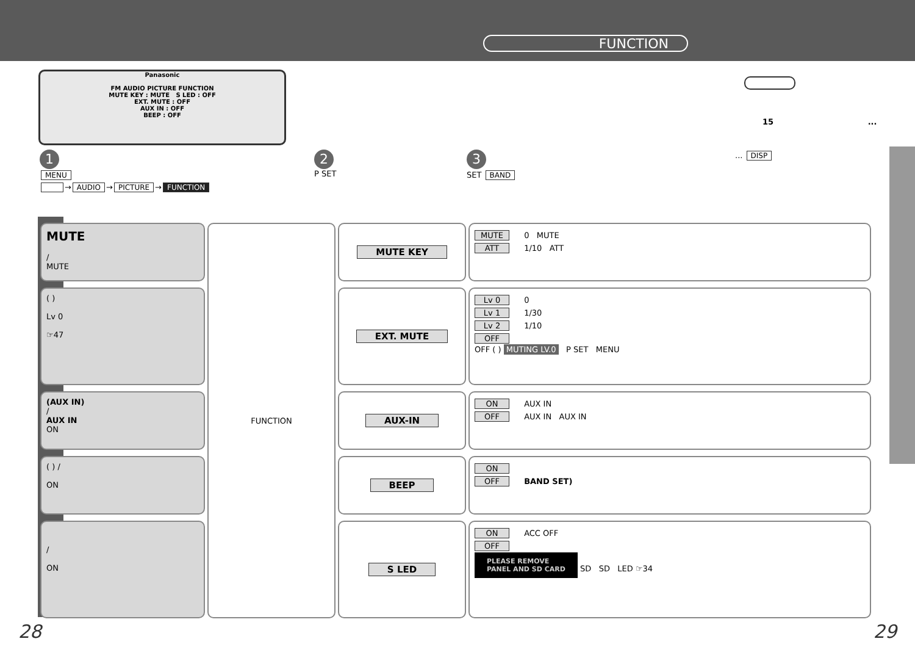FUNCTION
Panasonic
FM AUDIO PICTURE FUNCTION
MUTE KEY : MUTE S LED : OFF
EXT. MUTE : OFF
AUX IN : OFF
BEEP : OFF
15 ...
1
MENU
→ AUDIO → PICTURE → FUNCTION
2
P SET
3
SET BAND
... DISP
| MUTE / MUTE | FUNCTION | MUTE KEY | MUTE 0 MUTE ATT 1/10 ATT |
| ( ) Lv 0 ☞47 | | EXT. MUTE | Lv 0 0 Lv 1 1/30 Lv 2 1/10 OFF OFF ( ) MUTING LV.0 P SET MENU |
| (AUX IN) / AUX IN ON | | AUX-IN | ON AUX IN OFF AUX IN AUX IN |
| ( ) / ON | | BEEP | ON OFF BAND SET) |
| / ON | | S LED | ON ACC OFF OFF PLEASE REMOVE PANEL AND SD CARD SD SD LED ☞34 |
28 29